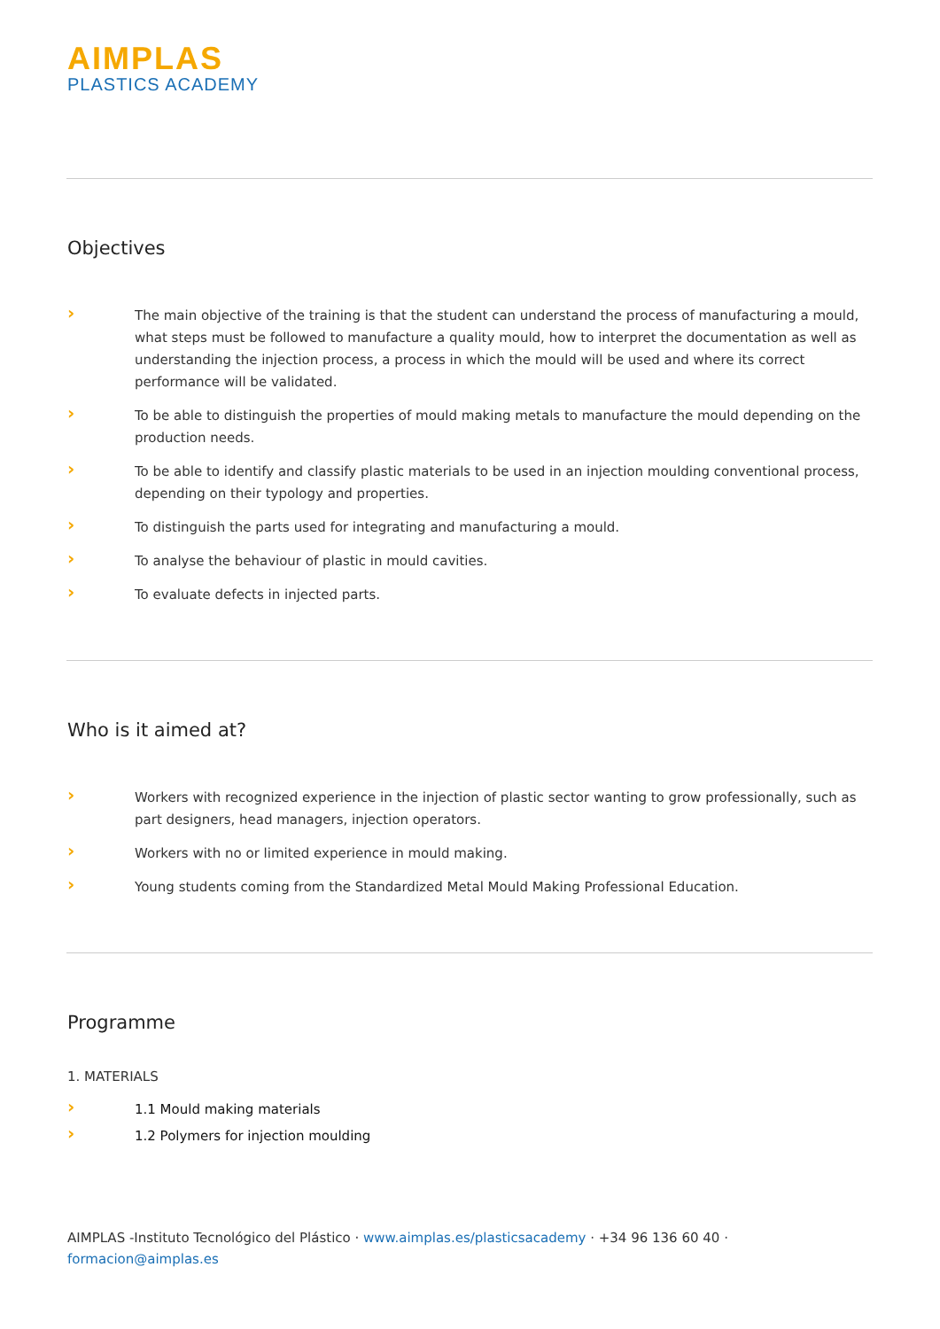AIMPLAS
PLASTICS ACADEMY
Objectives
› The main objective of the training is that the student can understand the process of manufacturing a mould, what steps must be followed to manufacture a quality mould, how to interpret the documentation as well as understanding the injection process, a process in which the mould will be used and where its correct performance will be validated.
› To be able to distinguish the properties of mould making metals to manufacture the mould depending on the production needs.
› To be able to identify and classify plastic materials to be used in an injection moulding conventional process, depending on their typology and properties.
› To distinguish the parts used for integrating and manufacturing a mould.
› To analyse the behaviour of plastic in mould cavities.
› To evaluate defects in injected parts.
Who is it aimed at?
› Workers with recognized experience in the injection of plastic sector wanting to grow professionally, such as part designers, head managers, injection operators.
› Workers with no or limited experience in mould making.
› Young students coming from the Standardized Metal Mould Making Professional Education.
Programme
1. MATERIALS
› 1.1 Mould making materials
› 1.2 Polymers for injection moulding
AIMPLAS -Instituto Tecnológico del Plástico · www.aimplas.es/plasticsacademy · +34 96 136 60 40 ·
formacion@aimplas.es